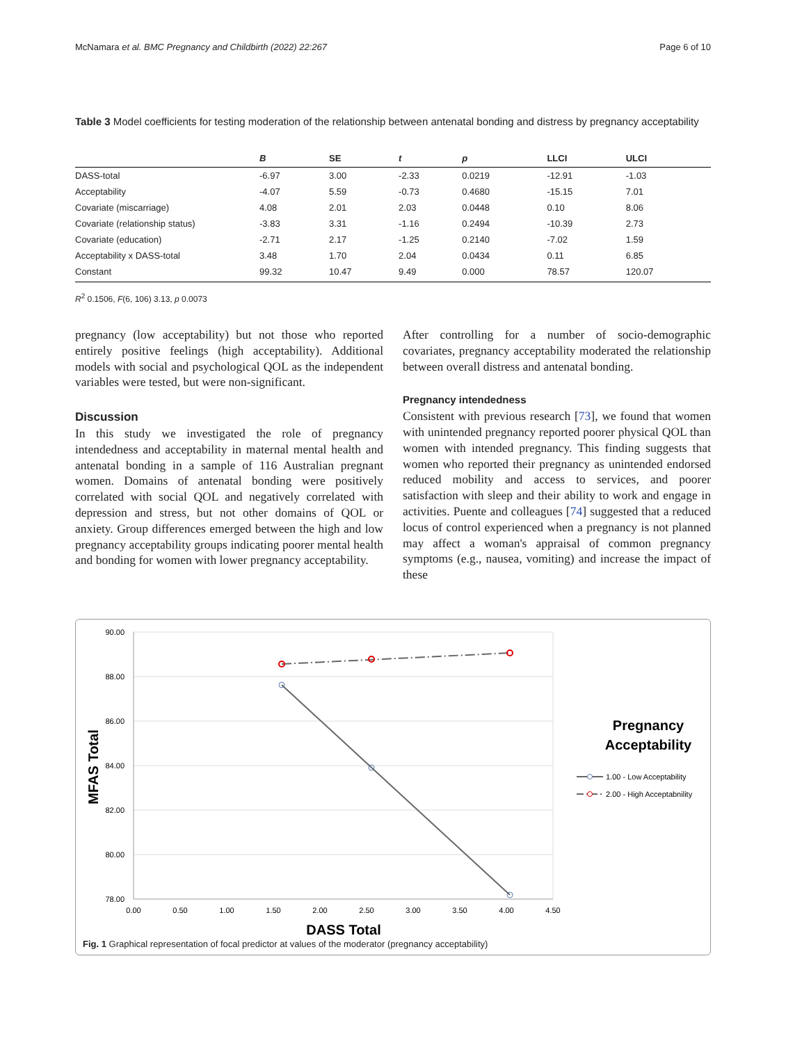McNamara et al. BMC Pregnancy and Childbirth (2022) 22:267 Page 6 of 10
Table 3 Model coefficients for testing moderation of the relationship between antenatal bonding and distress by pregnancy acceptability
| | B | SE | t | p | LLCI | ULCI |
| --- | --- | --- | --- | --- | --- | --- |
| DASS-total | -6.97 | 3.00 | -2.33 | 0.0219 | -12.91 | -1.03 |
| Acceptability | -4.07 | 5.59 | -0.73 | 0.4680 | -15.15 | 7.01 |
| Covariate (miscarriage) | 4.08 | 2.01 | 2.03 | 0.0448 | 0.10 | 8.06 |
| Covariate (relationship status) | -3.83 | 3.31 | -1.16 | 0.2494 | -10.39 | 2.73 |
| Covariate (education) | -2.71 | 2.17 | -1.25 | 0.2140 | -7.02 | 1.59 |
| Acceptability x DASS-total | 3.48 | 1.70 | 2.04 | 0.0434 | 0.11 | 6.85 |
| Constant | 99.32 | 10.47 | 9.49 | 0.000 | 78.57 | 120.07 |
R<sup>2</sup> 0.1506, F(6, 106) 3.13, p 0.0073
pregnancy (low acceptability) but not those who reported entirely positive feelings (high acceptability). Additional models with social and psychological QOL as the independent variables were tested, but were non-significant.
Discussion
In this study we investigated the role of pregnancy intendedness and acceptability in maternal mental health and antenatal bonding in a sample of 116 Australian pregnant women. Domains of antenatal bonding were positively correlated with social QOL and negatively correlated with depression and stress, but not other domains of QOL or anxiety. Group differences emerged between the high and low pregnancy acceptability groups indicating poorer mental health and bonding for women with lower pregnancy acceptability.
After controlling for a number of socio-demographic covariates, pregnancy acceptability moderated the relationship between overall distress and antenatal bonding.
Pregnancy intendedness
Consistent with previous research [73], we found that women with unintended pregnancy reported poorer physical QOL than women with intended pregnancy. This finding suggests that women who reported their pregnancy as unintended endorsed reduced mobility and access to services, and poorer satisfaction with sleep and their ability to work and engage in activities. Puente and colleagues [74] suggested that a reduced locus of control experienced when a pregnancy is not planned may affect a woman's appraisal of common pregnancy symptoms (e.g., nausea, vomiting) and increase the impact of these
90.00
88.00
86.00
84.00
82.00
80.00
78.00
0.00
0.50
1.00
1.50
2.00
2.50
3.00
3.50
4.00
4.50
DASS Total
MFAS Total
Pregnancy
Acceptability
1.00 - Low Acceptability
2.00 - High Acceptabnility
Fig. 1 Graphical representation of focal predictor at values of the moderator (pregnancy acceptability)